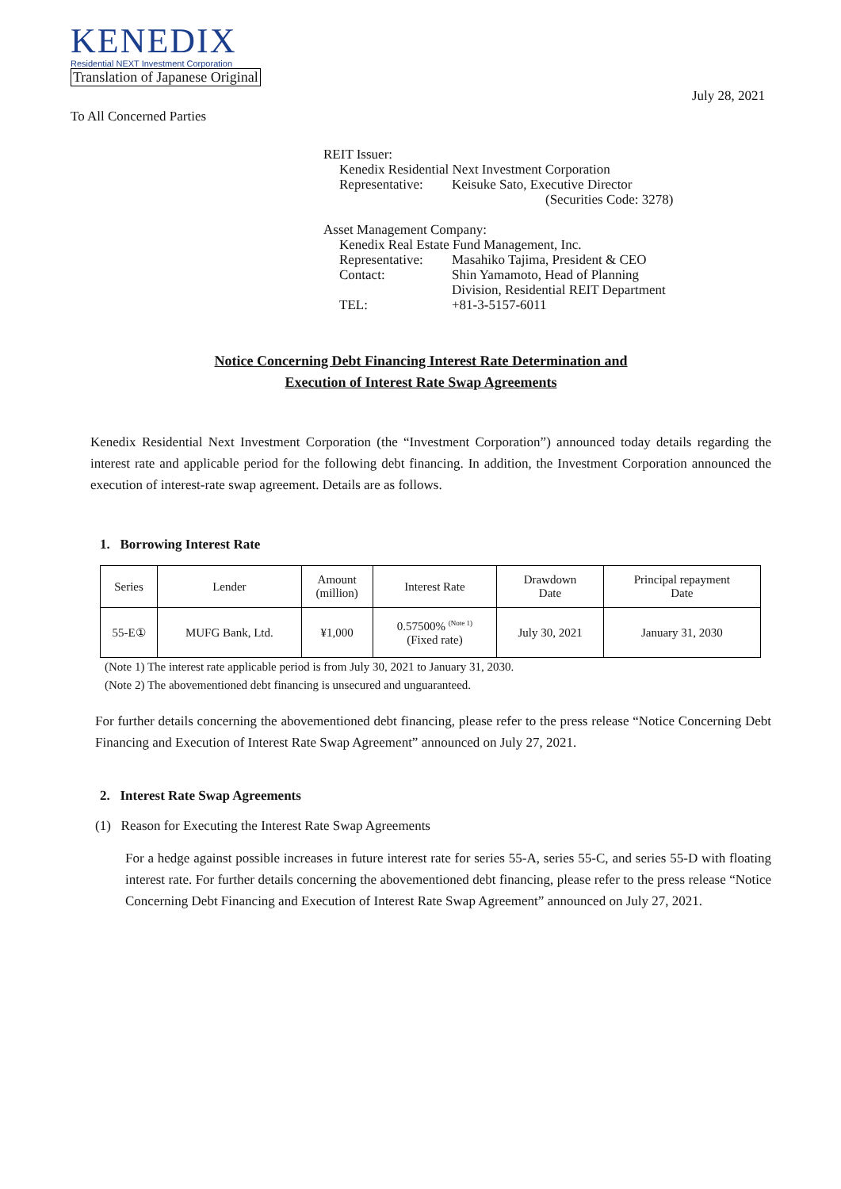KENEDIX
Residential NEXT Investment Corporation
Translation of Japanese Original
July 28, 2021
To All Concerned Parties
REIT Issuer:
| Kenedix Residential Next Investment Corporation | |
| Representative: | Keisuke Sato, Executive Director |
| | (Securities Code: 3278) |
Asset Management Company:
| Kenedix Real Estate Fund Management, Inc. | |
| Representative: | Masahiko Tajima, President & CEO |
| Contact: | Shin Yamamoto, Head of Planning Division, Residential REIT Department |
| TEL: | +81-3-5157-6011 |
Notice Concerning Debt Financing Interest Rate Determination and
Execution of Interest Rate Swap Agreements
Kenedix Residential Next Investment Corporation (the “Investment Corporation”) announced today details regarding the interest rate and applicable period for the following debt financing. In addition, the Investment Corporation announced the execution of interest-rate swap agreement. Details are as follows.
1. Borrowing Interest Rate
| Series | Lender | Amount (million) | Interest Rate | Drawdown Date | Principal repayment Date |
| --- | --- | --- | --- | --- | --- |
| 55-E① | MUFG Bank, Ltd. | ¥1,000 | 0.57500% <sup>(Note 1)</sup> (Fixed rate) | July 30, 2021 | January 31, 2030 |
(Note 1) The interest rate applicable period is from July 30, 2021 to January 31, 2030.
(Note 2) The abovementioned debt financing is unsecured and unguaranteed.
For further details concerning the abovementioned debt financing, please refer to the press release “Notice Concerning Debt Financing and Execution of Interest Rate Swap Agreement” announced on July 27, 2021.
2. Interest Rate Swap Agreements
(1) Reason for Executing the Interest Rate Swap Agreements
For a hedge against possible increases in future interest rate for series 55-A, series 55-C, and series 55-D with floating interest rate. For further details concerning the abovementioned debt financing, please refer to the press release “Notice Concerning Debt Financing and Execution of Interest Rate Swap Agreement” announced on July 27, 2021.